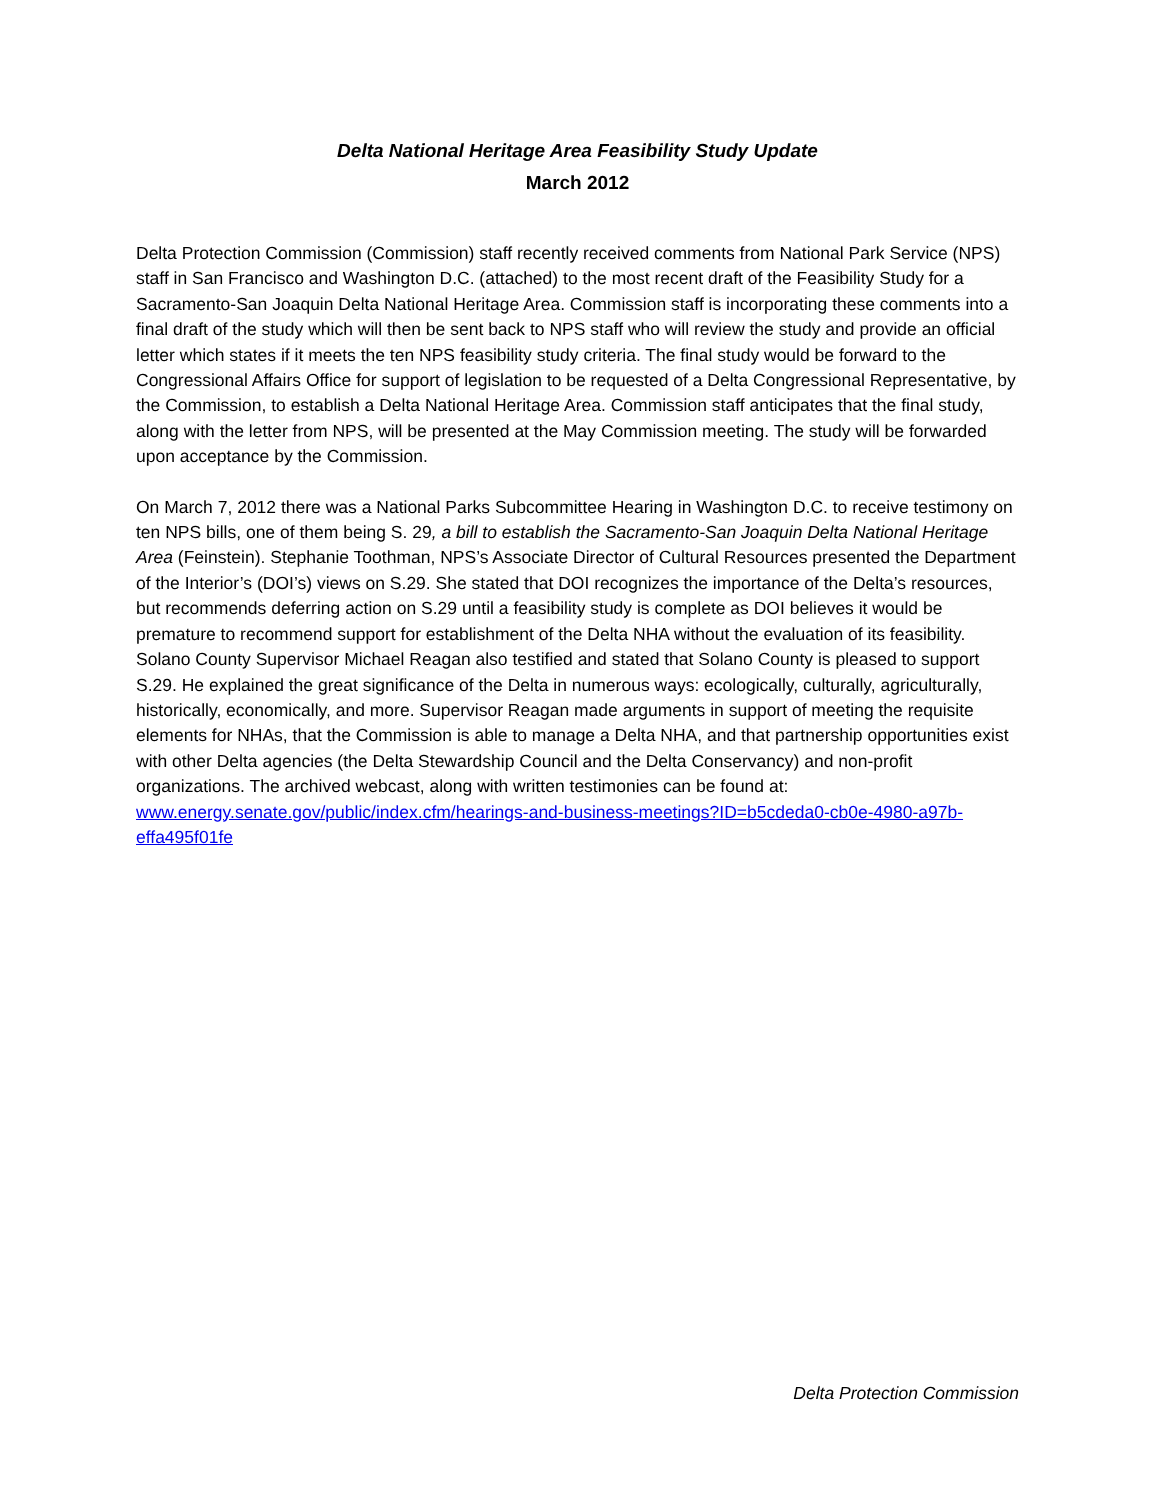Delta National Heritage Area Feasibility Study Update
March 2012
Delta Protection Commission (Commission) staff recently received comments from National Park Service (NPS) staff in San Francisco and Washington D.C. (attached) to the most recent draft of the Feasibility Study for a Sacramento-San Joaquin Delta National Heritage Area. Commission staff is incorporating these comments into a final draft of the study which will then be sent back to NPS staff who will review the study and provide an official letter which states if it meets the ten NPS feasibility study criteria. The final study would be forward to the Congressional Affairs Office for support of legislation to be requested of a Delta Congressional Representative, by the Commission, to establish a Delta National Heritage Area. Commission staff anticipates that the final study, along with the letter from NPS, will be presented at the May Commission meeting. The study will be forwarded upon acceptance by the Commission.
On March 7, 2012 there was a National Parks Subcommittee Hearing in Washington D.C. to receive testimony on ten NPS bills, one of them being S. 29, a bill to establish the Sacramento-San Joaquin Delta National Heritage Area (Feinstein). Stephanie Toothman, NPS’s Associate Director of Cultural Resources presented the Department of the Interior’s (DOI’s) views on S.29. She stated that DOI recognizes the importance of the Delta’s resources, but recommends deferring action on S.29 until a feasibility study is complete as DOI believes it would be premature to recommend support for establishment of the Delta NHA without the evaluation of its feasibility. Solano County Supervisor Michael Reagan also testified and stated that Solano County is pleased to support S.29. He explained the great significance of the Delta in numerous ways: ecologically, culturally, agriculturally, historically, economically, and more. Supervisor Reagan made arguments in support of meeting the requisite elements for NHAs, that the Commission is able to manage a Delta NHA, and that partnership opportunities exist with other Delta agencies (the Delta Stewardship Council and the Delta Conservancy) and non-profit organizations. The archived webcast, along with written testimonies can be found at: www.energy.senate.gov/public/index.cfm/hearings-and-business-meetings?ID=b5cdeda0-cb0e-4980-a97b-effa495f01fe
Delta Protection Commission